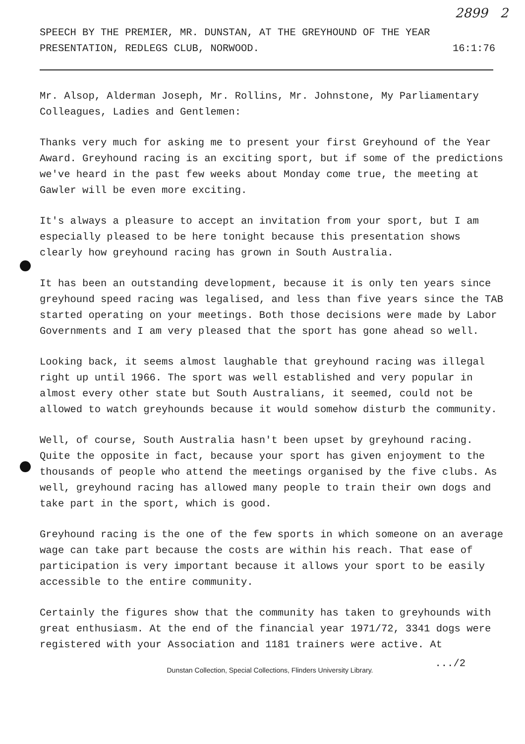2899 2
SPEECH BY THE PREMIER, MR. DUNSTAN, AT THE GREYHOUND OF THE YEAR
PRESENTATION, REDLEGS CLUB, NORWOOD.
16:1:76
Mr. Alsop, Alderman Joseph, Mr. Rollins, Mr. Johnstone, My Parliamentary Colleagues, Ladies and Gentlemen:
Thanks very much for asking me to present your first Greyhound of the Year Award. Greyhound racing is an exciting sport, but if some of the predictions we've heard in the past few weeks about Monday come true, the meeting at Gawler will be even more exciting.
It's always a pleasure to accept an invitation from your sport, but I am especially pleased to be here tonight because this presentation shows clearly how greyhound racing has grown in South Australia.
It has been an outstanding development, because it is only ten years since greyhound speed racing was legalised, and less than five years since the TAB started operating on your meetings. Both those decisions were made by Labor Governments and I am very pleased that the sport has gone ahead so well.
Looking back, it seems almost laughable that greyhound racing was illegal right up until 1966. The sport was well established and very popular in almost every other state but South Australians, it seemed, could not be allowed to watch greyhounds because it would somehow disturb the community.
Well, of course, South Australia hasn't been upset by greyhound racing. Quite the opposite in fact, because your sport has given enjoyment to the thousands of people who attend the meetings organised by the five clubs. As well, greyhound racing has allowed many people to train their own dogs and take part in the sport, which is good.
Greyhound racing is the one of the few sports in which someone on an average wage can take part because the costs are within his reach. That ease of participation is very important because it allows your sport to be easily accessible to the entire community.
Certainly the figures show that the community has taken to greyhounds with great enthusiasm. At the end of the financial year 1971/72, 3341 dogs were registered with your Association and 1181 trainers were active. At
.../2
Dunstan Collection, Special Collections, Flinders University Library.